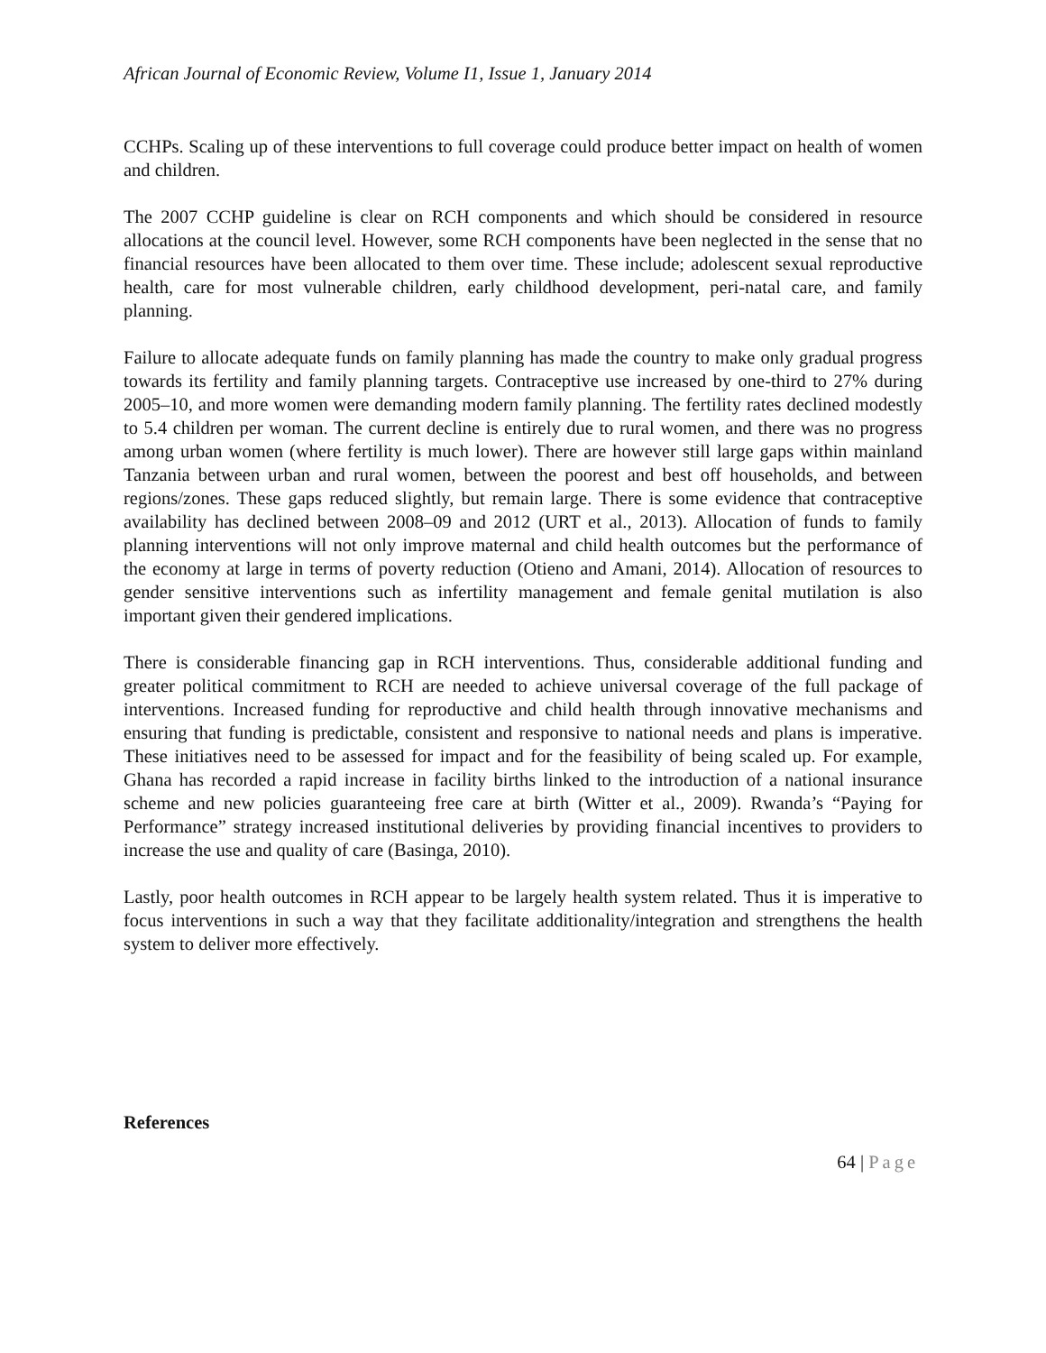African Journal of Economic Review, Volume I1, Issue 1, January 2014
CCHPs. Scaling up of these interventions to full coverage could produce better impact on health of women and children.
The 2007 CCHP guideline is clear on RCH components and which should be considered in resource allocations at the council level. However, some RCH components have been neglected in the sense that no financial resources have been allocated to them over time. These include; adolescent sexual reproductive health, care for most vulnerable children, early childhood development, peri-natal care, and family planning.
Failure to allocate adequate funds on family planning has made the country to make only gradual progress towards its fertility and family planning targets. Contraceptive use increased by one-third to 27% during 2005–10, and more women were demanding modern family planning. The fertility rates declined modestly to 5.4 children per woman. The current decline is entirely due to rural women, and there was no progress among urban women (where fertility is much lower). There are however still large gaps within mainland Tanzania between urban and rural women, between the poorest and best off households, and between regions/zones. These gaps reduced slightly, but remain large. There is some evidence that contraceptive availability has declined between 2008–09 and 2012 (URT et al., 2013). Allocation of funds to family planning interventions will not only improve maternal and child health outcomes but the performance of the economy at large in terms of poverty reduction (Otieno and Amani, 2014). Allocation of resources to gender sensitive interventions such as infertility management and female genital mutilation is also important given their gendered implications.
There is considerable financing gap in RCH interventions. Thus, considerable additional funding and greater political commitment to RCH are needed to achieve universal coverage of the full package of interventions. Increased funding for reproductive and child health through innovative mechanisms and ensuring that funding is predictable, consistent and responsive to national needs and plans is imperative. These initiatives need to be assessed for impact and for the feasibility of being scaled up. For example, Ghana has recorded a rapid increase in facility births linked to the introduction of a national insurance scheme and new policies guaranteeing free care at birth (Witter et al., 2009). Rwanda’s “Paying for Performance” strategy increased institutional deliveries by providing financial incentives to providers to increase the use and quality of care (Basinga, 2010).
Lastly, poor health outcomes in RCH appear to be largely health system related. Thus it is imperative to focus interventions in such a way that they facilitate additionality/integration and strengthens the health system to deliver more effectively.
References
64 | Page